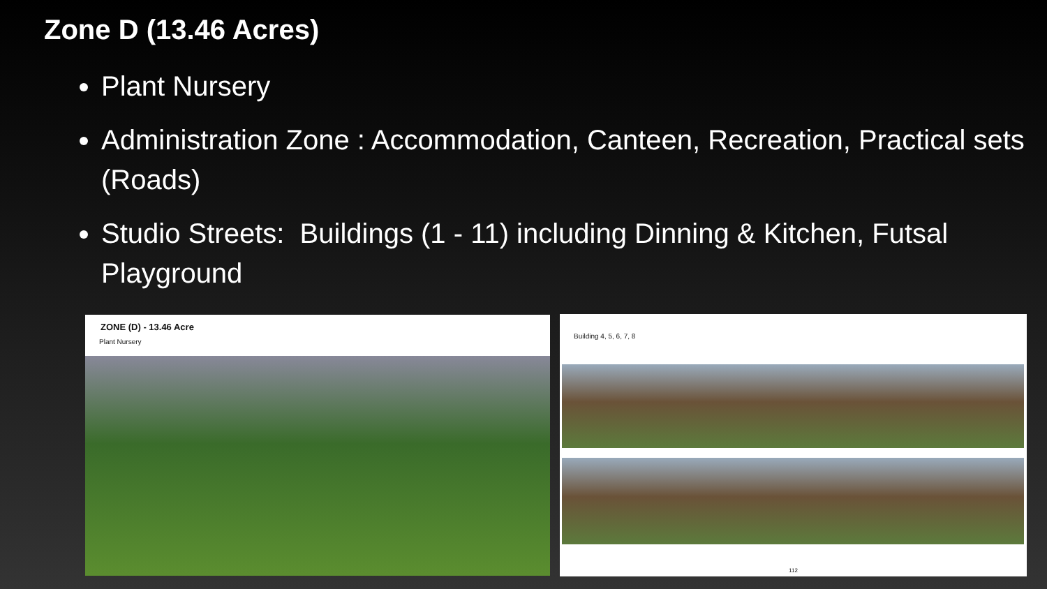Zone D (13.46 Acres)
Plant Nursery
Administration Zone : Accommodation, Canteen, Recreation, Practical sets (Roads)
Studio Streets: Buildings (1 - 11) including Dinning & Kitchen, Futsal Playground
ZONE (D) - 13.46 Acre
Plant Nursery
Building 4, 5, 6, 7, 8
112